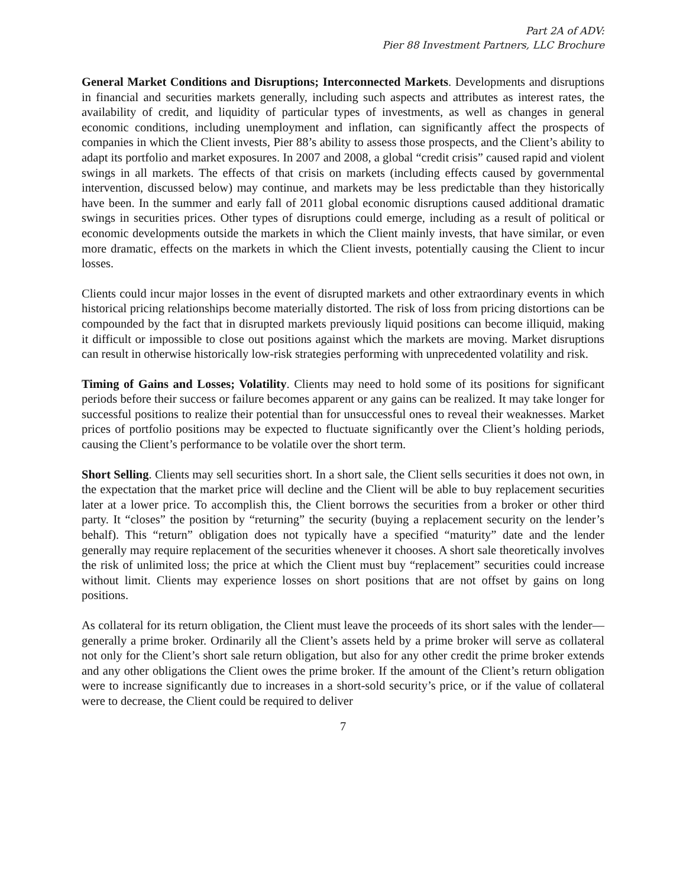Part 2A of ADV:
Pier 88 Investment Partners, LLC Brochure
General Market Conditions and Disruptions; Interconnected Markets. Developments and disruptions in financial and securities markets generally, including such aspects and attributes as interest rates, the availability of credit, and liquidity of particular types of investments, as well as changes in general economic conditions, including unemployment and inflation, can significantly affect the prospects of companies in which the Client invests, Pier 88’s ability to assess those prospects, and the Client’s ability to adapt its portfolio and market exposures. In 2007 and 2008, a global “credit crisis” caused rapid and violent swings in all markets. The effects of that crisis on markets (including effects caused by governmental intervention, discussed below) may continue, and markets may be less predictable than they historically have been. In the summer and early fall of 2011 global economic disruptions caused additional dramatic swings in securities prices. Other types of disruptions could emerge, including as a result of political or economic developments outside the markets in which the Client mainly invests, that have similar, or even more dramatic, effects on the markets in which the Client invests, potentially causing the Client to incur losses.
Clients could incur major losses in the event of disrupted markets and other extraordinary events in which historical pricing relationships become materially distorted. The risk of loss from pricing distortions can be compounded by the fact that in disrupted markets previously liquid positions can become illiquid, making it difficult or impossible to close out positions against which the markets are moving. Market disruptions can result in otherwise historically low-risk strategies performing with unprecedented volatility and risk.
Timing of Gains and Losses; Volatility. Clients may need to hold some of its positions for significant periods before their success or failure becomes apparent or any gains can be realized. It may take longer for successful positions to realize their potential than for unsuccessful ones to reveal their weaknesses. Market prices of portfolio positions may be expected to fluctuate significantly over the Client’s holding periods, causing the Client’s performance to be volatile over the short term.
Short Selling. Clients may sell securities short. In a short sale, the Client sells securities it does not own, in the expectation that the market price will decline and the Client will be able to buy replacement securities later at a lower price. To accomplish this, the Client borrows the securities from a broker or other third party. It “closes” the position by “returning” the security (buying a replacement security on the lender’s behalf). This “return” obligation does not typically have a specified “maturity” date and the lender generally may require replacement of the securities whenever it chooses. A short sale theoretically involves the risk of unlimited loss; the price at which the Client must buy “replacement” securities could increase without limit. Clients may experience losses on short positions that are not offset by gains on long positions.
As collateral for its return obligation, the Client must leave the proceeds of its short sales with the lender—generally a prime broker. Ordinarily all the Client’s assets held by a prime broker will serve as collateral not only for the Client’s short sale return obligation, but also for any other credit the prime broker extends and any other obligations the Client owes the prime broker. If the amount of the Client’s return obligation were to increase significantly due to increases in a short-sold security’s price, or if the value of collateral were to decrease, the Client could be required to deliver
7